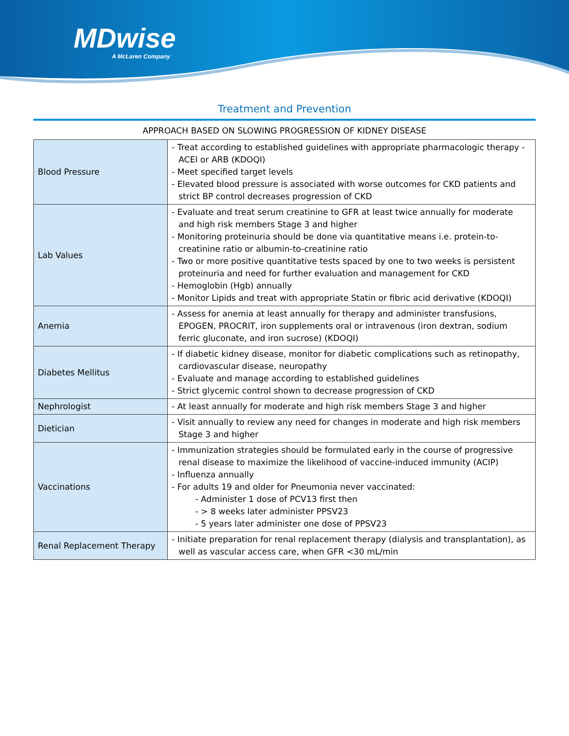MDwise
A McLaren Company
Treatment and Prevention
APPROACH BASED ON SLOWING PROGRESSION OF KIDNEY DISEASE
| Blood Pressure | - Treat according to established guidelines with appropriate pharmacologic therapy - ACEI or ARB (KDOQI) - Meet specified target levels - Elevated blood pressure is associated with worse outcomes for CKD patients and strict BP control decreases progression of CKD |
| Lab Values | - Evaluate and treat serum creatinine to GFR at least twice annually for moderate and high risk members Stage 3 and higher - Monitoring proteinuria should be done via quantitative means i.e. protein-to-creatinine ratio or albumin-to-creatinine ratio - Two or more positive quantitative tests spaced by one to two weeks is persistent proteinuria and need for further evaluation and management for CKD - Hemoglobin (Hgb) annually - Monitor Lipids and treat with appropriate Statin or fibric acid derivative (KDOQI) |
| Anemia | - Assess for anemia at least annually for therapy and administer transfusions, EPOGEN, PROCRIT, iron supplements oral or intravenous (iron dextran, sodium ferric gluconate, and iron sucrose) (KDOQI) |
| Diabetes Mellitus | - If diabetic kidney disease, monitor for diabetic complications such as retinopathy, cardiovascular disease, neuropathy - Evaluate and manage according to established guidelines - Strict glycemic control shown to decrease progression of CKD |
| Nephrologist | - At least annually for moderate and high risk members Stage 3 and higher |
| Dietician | - Visit annually to review any need for changes in moderate and high risk members Stage 3 and higher |
| Vaccinations | - Immunization strategies should be formulated early in the course of progressive renal disease to maximize the likelihood of vaccine-induced immunity (ACIP) - Influenza annually - For adults 19 and older for Pneumonia never vaccinated: - Administer 1 dose of PCV13 first then - > 8 weeks later administer PPSV23 - 5 years later administer one dose of PPSV23 |
| Renal Replacement Therapy | - Initiate preparation for renal replacement therapy (dialysis and transplantation), as well as vascular access care, when GFR <30 mL/min |